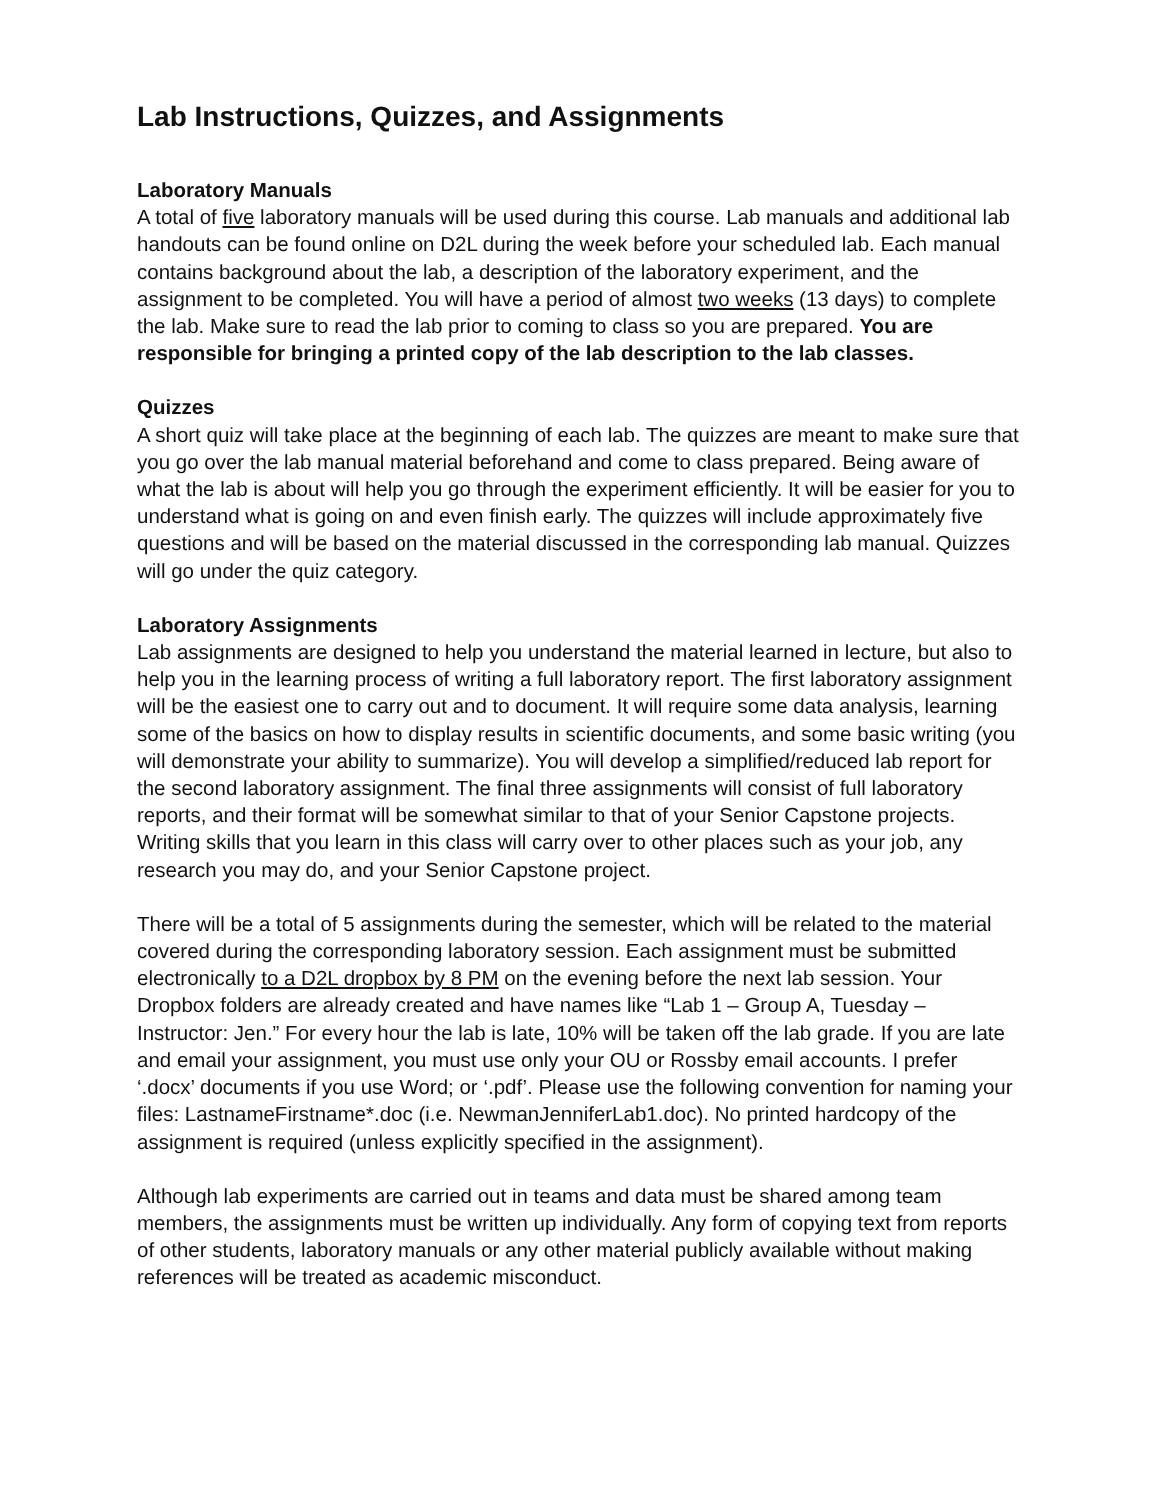Lab Instructions, Quizzes, and Assignments
Laboratory Manuals
A total of five laboratory manuals will be used during this course. Lab manuals and additional lab handouts can be found online on D2L during the week before your scheduled lab. Each manual contains background about the lab, a description of the laboratory experiment, and the assignment to be completed. You will have a period of almost two weeks (13 days) to complete the lab. Make sure to read the lab prior to coming to class so you are prepared. You are responsible for bringing a printed copy of the lab description to the lab classes.
Quizzes
A short quiz will take place at the beginning of each lab. The quizzes are meant to make sure that you go over the lab manual material beforehand and come to class prepared. Being aware of what the lab is about will help you go through the experiment efficiently. It will be easier for you to understand what is going on and even finish early. The quizzes will include approximately five questions and will be based on the material discussed in the corresponding lab manual. Quizzes will go under the quiz category.
Laboratory Assignments
Lab assignments are designed to help you understand the material learned in lecture, but also to help you in the learning process of writing a full laboratory report. The first laboratory assignment will be the easiest one to carry out and to document. It will require some data analysis, learning some of the basics on how to display results in scientific documents, and some basic writing (you will demonstrate your ability to summarize). You will develop a simplified/reduced lab report for the second laboratory assignment. The final three assignments will consist of full laboratory reports, and their format will be somewhat similar to that of your Senior Capstone projects. Writing skills that you learn in this class will carry over to other places such as your job, any research you may do, and your Senior Capstone project.
There will be a total of 5 assignments during the semester, which will be related to the material covered during the corresponding laboratory session. Each assignment must be submitted electronically to a D2L dropbox by 8 PM on the evening before the next lab session. Your Dropbox folders are already created and have names like “Lab 1 – Group A, Tuesday – Instructor: Jen.” For every hour the lab is late, 10% will be taken off the lab grade. If you are late and email your assignment, you must use only your OU or Rossby email accounts. I prefer ‘.docx’ documents if you use Word; or ‘.pdf’. Please use the following convention for naming your files: LastnameFirstname*.doc (i.e. NewmanJenniferLab1.doc). No printed hardcopy of the assignment is required (unless explicitly specified in the assignment).
Although lab experiments are carried out in teams and data must be shared among team members, the assignments must be written up individually. Any form of copying text from reports of other students, laboratory manuals or any other material publicly available without making references will be treated as academic misconduct.